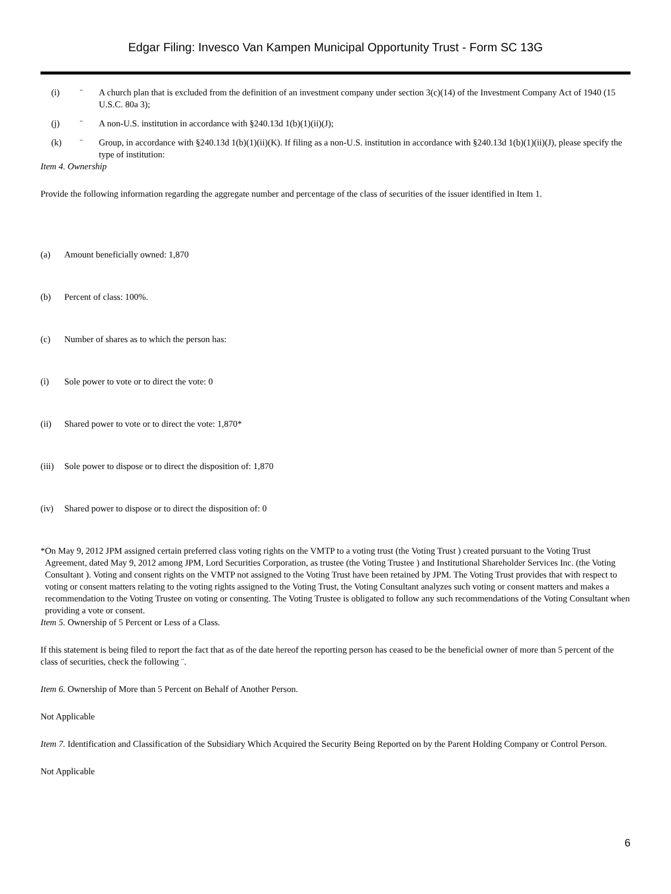Edgar Filing: Invesco Van Kampen Municipal Opportunity Trust - Form SC 13G
(i) ¨ A church plan that is excluded from the definition of an investment company under section 3(c)(14) of the Investment Company Act of 1940 (15 U.S.C. 80a 3);
(j) ¨ A non-U.S. institution in accordance with §240.13d 1(b)(1)(ii)(J);
(k) ¨ Group, in accordance with §240.13d 1(b)(1)(ii)(K). If filing as a non-U.S. institution in accordance with §240.13d 1(b)(1)(ii)(J), please specify the type of institution:
Item 4. Ownership
Provide the following information regarding the aggregate number and percentage of the class of securities of the issuer identified in Item 1.
(a) Amount beneficially owned: 1,870
(b) Percent of class: 100%.
(c) Number of shares as to which the person has:
(i) Sole power to vote or to direct the vote: 0
(ii) Shared power to vote or to direct the vote: 1,870*
(iii) Sole power to dispose or to direct the disposition of: 1,870
(iv) Shared power to dispose or to direct the disposition of: 0
* On May 9, 2012 JPM assigned certain preferred class voting rights on the VMTP to a voting trust (the Voting Trust ) created pursuant to the Voting Trust Agreement, dated May 9, 2012 among JPM, Lord Securities Corporation, as trustee (the Voting Trustee ) and Institutional Shareholder Services Inc. (the Voting Consultant ). Voting and consent rights on the VMTP not assigned to the Voting Trust have been retained by JPM. The Voting Trust provides that with respect to voting or consent matters relating to the voting rights assigned to the Voting Trust, the Voting Consultant analyzes such voting or consent matters and makes a recommendation to the Voting Trustee on voting or consenting. The Voting Trustee is obligated to follow any such recommendations of the Voting Consultant when providing a vote or consent.
Item 5. Ownership of 5 Percent or Less of a Class.
If this statement is being filed to report the fact that as of the date hereof the reporting person has ceased to be the beneficial owner of more than 5 percent of the class of securities, check the following ¨.
Item 6. Ownership of More than 5 Percent on Behalf of Another Person.
Not Applicable
Item 7. Identification and Classification of the Subsidiary Which Acquired the Security Being Reported on by the Parent Holding Company or Control Person.
Not Applicable
6